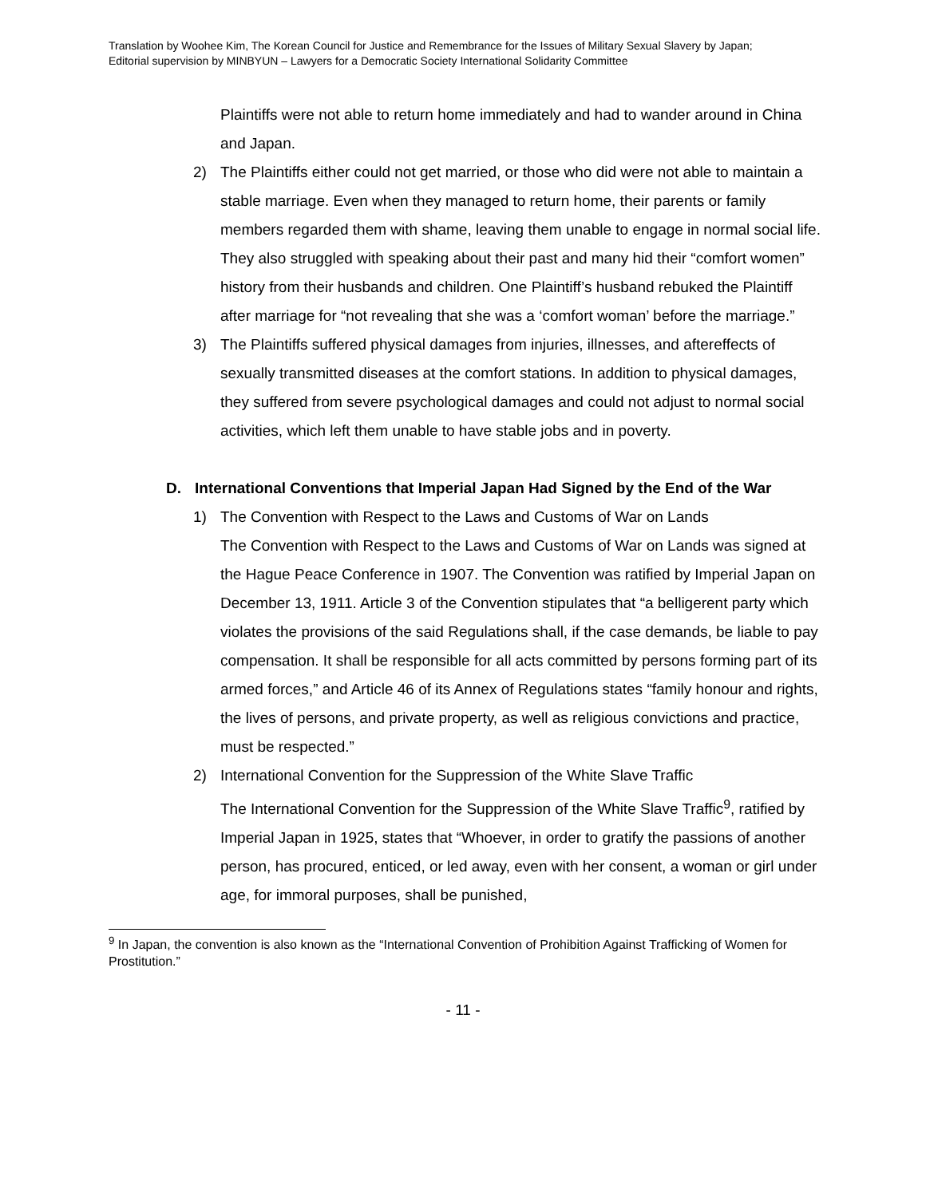Translation by Woohee Kim, The Korean Council for Justice and Remembrance for the Issues of Military Sexual Slavery by Japan;
Editorial supervision by MINBYUN – Lawyers for a Democratic Society International Solidarity Committee
Plaintiffs were not able to return home immediately and had to wander around in China and Japan.
2) The Plaintiffs either could not get married, or those who did were not able to maintain a stable marriage. Even when they managed to return home, their parents or family members regarded them with shame, leaving them unable to engage in normal social life. They also struggled with speaking about their past and many hid their “comfort women” history from their husbands and children. One Plaintiff’s husband rebuked the Plaintiff after marriage for “not revealing that she was a ‘comfort woman’ before the marriage.”
3) The Plaintiffs suffered physical damages from injuries, illnesses, and aftereffects of sexually transmitted diseases at the comfort stations. In addition to physical damages, they suffered from severe psychological damages and could not adjust to normal social activities, which left them unable to have stable jobs and in poverty.
D. International Conventions that Imperial Japan Had Signed by the End of the War
1) The Convention with Respect to the Laws and Customs of War on Lands
The Convention with Respect to the Laws and Customs of War on Lands was signed at the Hague Peace Conference in 1907. The Convention was ratified by Imperial Japan on December 13, 1911. Article 3 of the Convention stipulates that “a belligerent party which violates the provisions of the said Regulations shall, if the case demands, be liable to pay compensation. It shall be responsible for all acts committed by persons forming part of its armed forces,” and Article 46 of its Annex of Regulations states “family honour and rights, the lives of persons, and private property, as well as religious convictions and practice, must be respected.”
2) International Convention for the Suppression of the White Slave Traffic
The International Convention for the Suppression of the White Slave Traffic<sup>9</sup>, ratified by Imperial Japan in 1925, states that “Whoever, in order to gratify the passions of another person, has procured, enticed, or led away, even with her consent, a woman or girl under age, for immoral purposes, shall be punished,
<sup>9</sup> In Japan, the convention is also known as the “International Convention of Prohibition Against Trafficking of Women for Prostitution.”
- 11 -